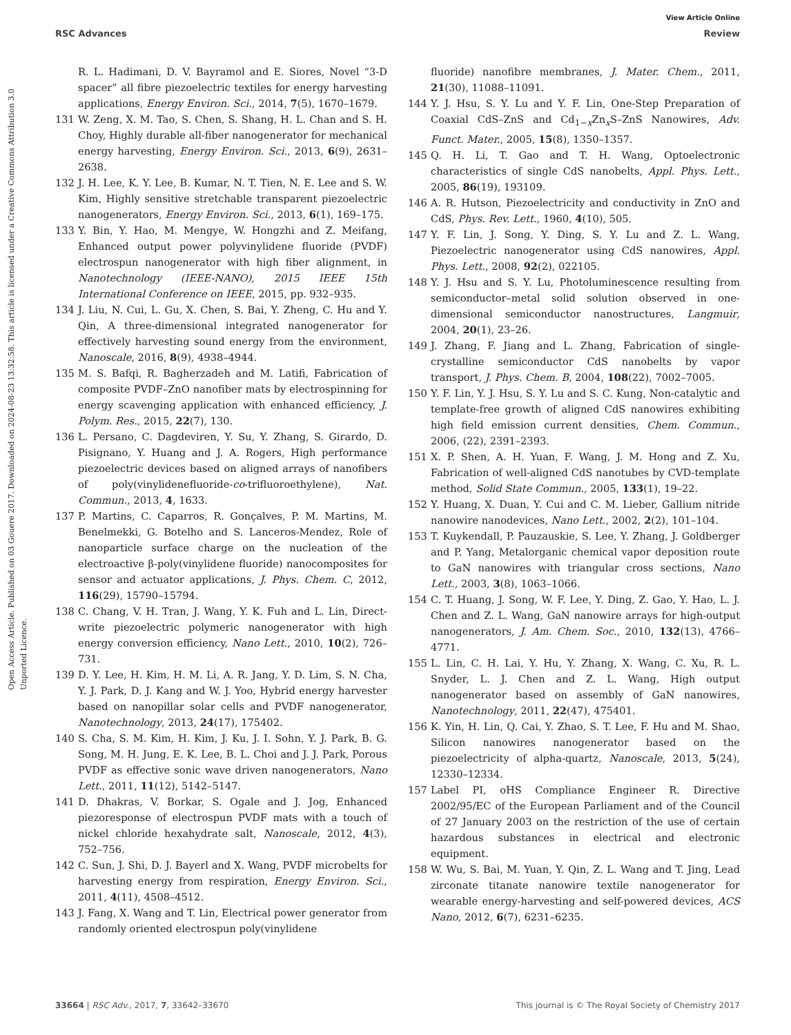View Article Online
RSC Advances Review
Open Access Article. Published on 03 Gouere 2017. Downloaded on 2024-08-23 13:32:58. This article is licensed under a Creative Commons Attribution 3.0 Unported Licence.
R. L. Hadimani, D. V. Bayramol and E. Siores, Novel “3-D spacer” all fibre piezoelectric textiles for energy harvesting applications, Energy Environ. Sci., 2014, 7(5), 1670–1679.
131 W. Zeng, X. M. Tao, S. Chen, S. Shang, H. L. Chan and S. H. Choy, Highly durable all-fiber nanogenerator for mechanical energy harvesting, Energy Environ. Sci., 2013, 6(9), 2631–2638.
132 J. H. Lee, K. Y. Lee, B. Kumar, N. T. Tien, N. E. Lee and S. W. Kim, Highly sensitive stretchable transparent piezoelectric nanogenerators, Energy Environ. Sci., 2013, 6(1), 169–175.
133 Y. Bin, Y. Hao, M. Mengye, W. Hongzhi and Z. Meifang, Enhanced output power polyvinylidene fluoride (PVDF) electrospun nanogenerator with high fiber alignment, in Nanotechnology (IEEE-NANO), 2015 IEEE 15th International Conference on IEEE, 2015, pp. 932–935.
134 J. Liu, N. Cui, L. Gu, X. Chen, S. Bai, Y. Zheng, C. Hu and Y. Qin, A three-dimensional integrated nanogenerator for effectively harvesting sound energy from the environment, Nanoscale, 2016, 8(9), 4938–4944.
135 M. S. Bafqi, R. Bagherzadeh and M. Latifi, Fabrication of composite PVDF–ZnO nanofiber mats by electrospinning for energy scavenging application with enhanced efficiency, J. Polym. Res., 2015, 22(7), 130.
136 L. Persano, C. Dagdeviren, Y. Su, Y. Zhang, S. Girardo, D. Pisignano, Y. Huang and J. A. Rogers, High performance piezoelectric devices based on aligned arrays of nanofibers of poly(vinylidenefluoride-co-trifluoroethylene), Nat. Commun., 2013, 4, 1633.
137 P. Martins, C. Caparros, R. Gonçalves, P. M. Martins, M. Benelmekki, G. Botelho and S. Lanceros-Mendez, Role of nanoparticle surface charge on the nucleation of the electroactive β-poly(vinylidene fluoride) nanocomposites for sensor and actuator applications, J. Phys. Chem. C, 2012, 116(29), 15790–15794.
138 C. Chang, V. H. Tran, J. Wang, Y. K. Fuh and L. Lin, Direct-write piezoelectric polymeric nanogenerator with high energy conversion efficiency, Nano Lett., 2010, 10(2), 726–731.
139 D. Y. Lee, H. Kim, H. M. Li, A. R. Jang, Y. D. Lim, S. N. Cha, Y. J. Park, D. J. Kang and W. J. Yoo, Hybrid energy harvester based on nanopillar solar cells and PVDF nanogenerator, Nanotechnology, 2013, 24(17), 175402.
140 S. Cha, S. M. Kim, H. Kim, J. Ku, J. I. Sohn, Y. J. Park, B. G. Song, M. H. Jung, E. K. Lee, B. L. Choi and J. J. Park, Porous PVDF as effective sonic wave driven nanogenerators, Nano Lett., 2011, 11(12), 5142–5147.
141 D. Dhakras, V. Borkar, S. Ogale and J. Jog, Enhanced piezoresponse of electrospun PVDF mats with a touch of nickel chloride hexahydrate salt, Nanoscale, 2012, 4(3), 752–756.
142 C. Sun, J. Shi, D. J. Bayerl and X. Wang, PVDF microbelts for harvesting energy from respiration, Energy Environ. Sci., 2011, 4(11), 4508–4512.
143 J. Fang, X. Wang and T. Lin, Electrical power generator from randomly oriented electrospun poly(vinylidene
fluoride) nanofibre membranes, J. Mater. Chem., 2011, 21(30), 11088–11091.
144 Y. J. Hsu, S. Y. Lu and Y. F. Lin, One-Step Preparation of Coaxial CdS–ZnS and Cd<sub>1−x</sub>Zn<sub>x</sub>S–ZnS Nanowires, Adv. Funct. Mater., 2005, 15(8), 1350–1357.
145 Q. H. Li, T. Gao and T. H. Wang, Optoelectronic characteristics of single CdS nanobelts, Appl. Phys. Lett., 2005, 86(19), 193109.
146 A. R. Hutson, Piezoelectricity and conductivity in ZnO and CdS, Phys. Rev. Lett., 1960, 4(10), 505.
147 Y. F. Lin, J. Song, Y. Ding, S. Y. Lu and Z. L. Wang, Piezoelectric nanogenerator using CdS nanowires, Appl. Phys. Lett., 2008, 92(2), 022105.
148 Y. J. Hsu and S. Y. Lu, Photoluminescence resulting from semiconductor–metal solid solution observed in one-dimensional semiconductor nanostructures, Langmuir, 2004, 20(1), 23–26.
149 J. Zhang, F. Jiang and L. Zhang, Fabrication of single-crystalline semiconductor CdS nanobelts by vapor transport, J. Phys. Chem. B, 2004, 108(22), 7002–7005.
150 Y. F. Lin, Y. J. Hsu, S. Y. Lu and S. C. Kung, Non-catalytic and template-free growth of aligned CdS nanowires exhibiting high field emission current densities, Chem. Commun., 2006, (22), 2391–2393.
151 X. P. Shen, A. H. Yuan, F. Wang, J. M. Hong and Z. Xu, Fabrication of well-aligned CdS nanotubes by CVD-template method, Solid State Commun., 2005, 133(1), 19–22.
152 Y. Huang, X. Duan, Y. Cui and C. M. Lieber, Gallium nitride nanowire nanodevices, Nano Lett., 2002, 2(2), 101–104.
153 T. Kuykendall, P. Pauzauskie, S. Lee, Y. Zhang, J. Goldberger and P. Yang, Metalorganic chemical vapor deposition route to GaN nanowires with triangular cross sections, Nano Lett., 2003, 3(8), 1063–1066.
154 C. T. Huang, J. Song, W. F. Lee, Y. Ding, Z. Gao, Y. Hao, L. J. Chen and Z. L. Wang, GaN nanowire arrays for high-output nanogenerators, J. Am. Chem. Soc., 2010, 132(13), 4766–4771.
155 L. Lin, C. H. Lai, Y. Hu, Y. Zhang, X. Wang, C. Xu, R. L. Snyder, L. J. Chen and Z. L. Wang, High output nanogenerator based on assembly of GaN nanowires, Nanotechnology, 2011, 22(47), 475401.
156 K. Yin, H. Lin, Q. Cai, Y. Zhao, S. T. Lee, F. Hu and M. Shao, Silicon nanowires nanogenerator based on the piezoelectricity of alpha-quartz, Nanoscale, 2013, 5(24), 12330–12334.
157 Label PI, oHS Compliance Engineer R. Directive 2002/95/EC of the European Parliament and of the Council of 27 January 2003 on the restriction of the use of certain hazardous substances in electrical and electronic equipment.
158 W. Wu, S. Bai, M. Yuan, Y. Qin, Z. L. Wang and T. Jing, Lead zirconate titanate nanowire textile nanogenerator for wearable energy-harvesting and self-powered devices, ACS Nano, 2012, 6(7), 6231–6235.
33664 | RSC Adv., 2017, 7, 33642–33670 This journal is © The Royal Society of Chemistry 2017